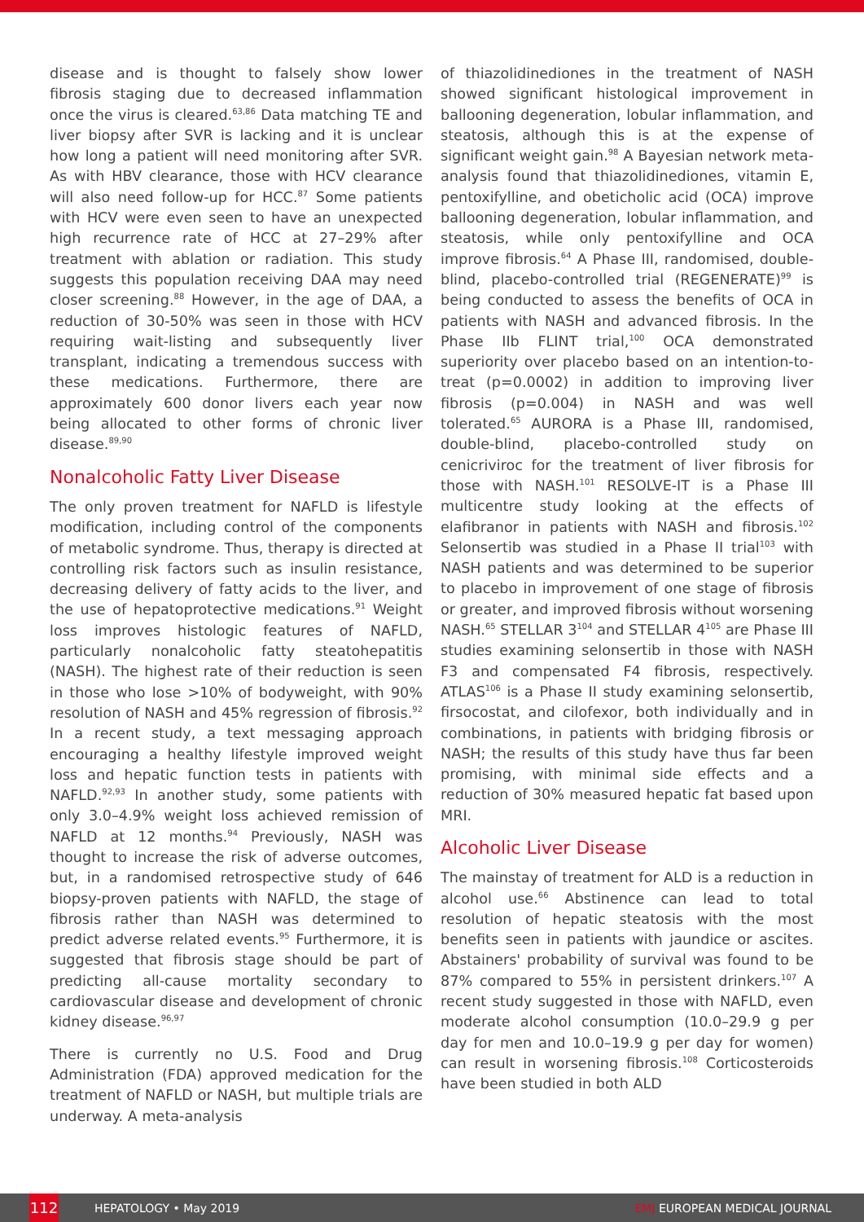disease and is thought to falsely show lower fibrosis staging due to decreased inflammation once the virus is cleared.<sup>63,86</sup> Data matching TE and liver biopsy after SVR is lacking and it is unclear how long a patient will need monitoring after SVR. As with HBV clearance, those with HCV clearance will also need follow-up for HCC.<sup>87</sup> Some patients with HCV were even seen to have an unexpected high recurrence rate of HCC at 27–29% after treatment with ablation or radiation. This study suggests this population receiving DAA may need closer screening.<sup>88</sup> However, in the age of DAA, a reduction of 30-50% was seen in those with HCV requiring wait-listing and subsequently liver transplant, indicating a tremendous success with these medications. Furthermore, there are approximately 600 donor livers each year now being allocated to other forms of chronic liver disease.<sup>89,90</sup>
Nonalcoholic Fatty Liver Disease
The only proven treatment for NAFLD is lifestyle modification, including control of the components of metabolic syndrome. Thus, therapy is directed at controlling risk factors such as insulin resistance, decreasing delivery of fatty acids to the liver, and the use of hepatoprotective medications.<sup>91</sup> Weight loss improves histologic features of NAFLD, particularly nonalcoholic fatty steatohepatitis (NASH). The highest rate of their reduction is seen in those who lose >10% of bodyweight, with 90% resolution of NASH and 45% regression of fibrosis.<sup>92</sup> In a recent study, a text messaging approach encouraging a healthy lifestyle improved weight loss and hepatic function tests in patients with NAFLD.<sup>92,93</sup> In another study, some patients with only 3.0–4.9% weight loss achieved remission of NAFLD at 12 months.<sup>94</sup> Previously, NASH was thought to increase the risk of adverse outcomes, but, in a randomised retrospective study of 646 biopsy-proven patients with NAFLD, the stage of fibrosis rather than NASH was determined to predict adverse related events.<sup>95</sup> Furthermore, it is suggested that fibrosis stage should be part of predicting all-cause mortality secondary to cardiovascular disease and development of chronic kidney disease.<sup>96,97</sup>
There is currently no U.S. Food and Drug Administration (FDA) approved medication for the treatment of NAFLD or NASH, but multiple trials are underway. A meta-analysis
of thiazolidinediones in the treatment of NASH showed significant histological improvement in ballooning degeneration, lobular inflammation, and steatosis, although this is at the expense of significant weight gain.<sup>98</sup> A Bayesian network meta-analysis found that thiazolidinediones, vitamin E, pentoxifylline, and obeticholic acid (OCA) improve ballooning degeneration, lobular inflammation, and steatosis, while only pentoxifylline and OCA improve fibrosis.<sup>64</sup> A Phase III, randomised, double-blind, placebo-controlled trial (REGENERATE)<sup>99</sup> is being conducted to assess the benefits of OCA in patients with NASH and advanced fibrosis. In the Phase IIb FLINT trial,<sup>100</sup> OCA demonstrated superiority over placebo based on an intention-to-treat (p=0.0002) in addition to improving liver fibrosis (p=0.004) in NASH and was well tolerated.<sup>65</sup> AURORA is a Phase III, randomised, double-blind, placebo-controlled study on cenicriviroc for the treatment of liver fibrosis for those with NASH.<sup>101</sup> RESOLVE-IT is a Phase III multicentre study looking at the effects of elafibranor in patients with NASH and fibrosis.<sup>102</sup> Selonsertib was studied in a Phase II trial<sup>103</sup> with NASH patients and was determined to be superior to placebo in improvement of one stage of fibrosis or greater, and improved fibrosis without worsening NASH.<sup>65</sup> STELLAR 3<sup>104</sup> and STELLAR 4<sup>105</sup> are Phase III studies examining selonsertib in those with NASH F3 and compensated F4 fibrosis, respectively. ATLAS<sup>106</sup> is a Phase II study examining selonsertib, firsocostat, and cilofexor, both individually and in combinations, in patients with bridging fibrosis or NASH; the results of this study have thus far been promising, with minimal side effects and a reduction of 30% measured hepatic fat based upon MRI.
Alcoholic Liver Disease
The mainstay of treatment for ALD is a reduction in alcohol use.<sup>66</sup> Abstinence can lead to total resolution of hepatic steatosis with the most benefits seen in patients with jaundice or ascites. Abstainers' probability of survival was found to be 87% compared to 55% in persistent drinkers.<sup>107</sup> A recent study suggested in those with NAFLD, even moderate alcohol consumption (10.0–29.9 g per day for men and 10.0–19.9 g per day for women) can result in worsening fibrosis.<sup>108</sup> Corticosteroids have been studied in both ALD
112
HEPATOLOGY • May 2019 EMJ EUROPEAN MEDICAL JOURNAL